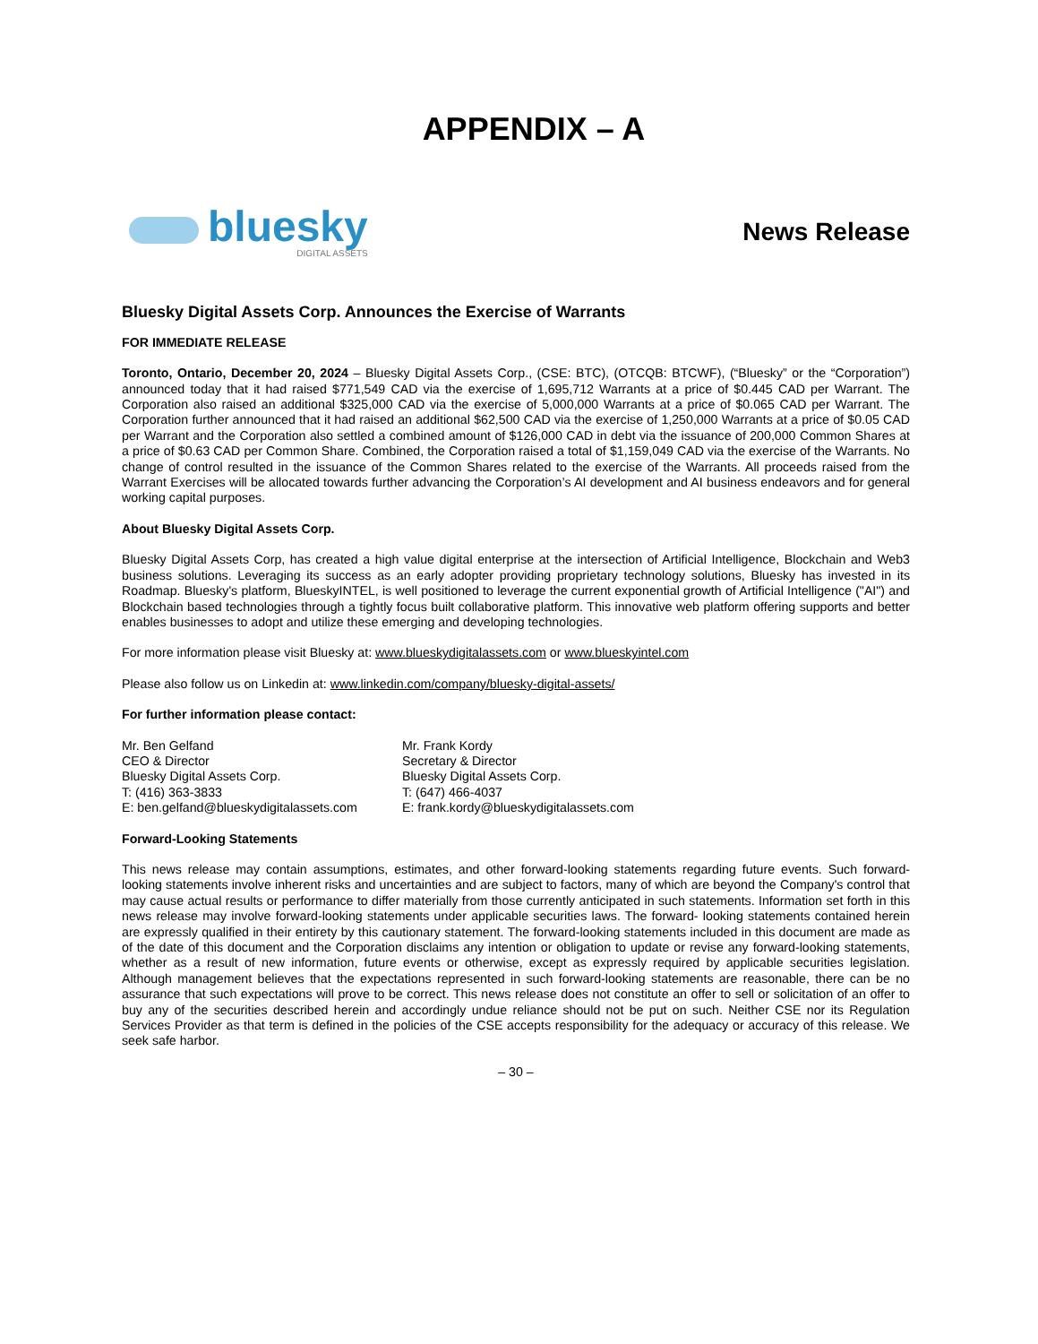APPENDIX – A
bluesky
DIGITAL ASSETS
News Release
Bluesky Digital Assets Corp. Announces the Exercise of Warrants
FOR IMMEDIATE RELEASE
Toronto, Ontario, December 20, 2024 – Bluesky Digital Assets Corp., (CSE: BTC), (OTCQB: BTCWF), (“Bluesky” or the “Corporation”) announced today that it had raised $771,549 CAD via the exercise of 1,695,712 Warrants at a price of $0.445 CAD per Warrant. The Corporation also raised an additional $325,000 CAD via the exercise of 5,000,000 Warrants at a price of $0.065 CAD per Warrant. The Corporation further announced that it had raised an additional $62,500 CAD via the exercise of 1,250,000 Warrants at a price of $0.05 CAD per Warrant and the Corporation also settled a combined amount of $126,000 CAD in debt via the issuance of 200,000 Common Shares at a price of $0.63 CAD per Common Share. Combined, the Corporation raised a total of $1,159,049 CAD via the exercise of the Warrants. No change of control resulted in the issuance of the Common Shares related to the exercise of the Warrants. All proceeds raised from the Warrant Exercises will be allocated towards further advancing the Corporation’s AI development and AI business endeavors and for general working capital purposes.
About Bluesky Digital Assets Corp.
Bluesky Digital Assets Corp, has created a high value digital enterprise at the intersection of Artificial Intelligence, Blockchain and Web3 business solutions. Leveraging its success as an early adopter providing proprietary technology solutions, Bluesky has invested in its Roadmap. Bluesky's platform, BlueskyINTEL, is well positioned to leverage the current exponential growth of Artificial Intelligence ("AI") and Blockchain based technologies through a tightly focus built collaborative platform. This innovative web platform offering supports and better enables businesses to adopt and utilize these emerging and developing technologies.
For more information please visit Bluesky at: www.blueskydigitalassets.com or www.blueskyintel.com
Please also follow us on Linkedin at: www.linkedin.com/company/bluesky-digital-assets/
For further information please contact:
Mr. Ben Gelfand
CEO & Director
Bluesky Digital Assets Corp.
T: (416) 363-3833
E: ben.gelfand@blueskydigitalassets.com
Mr. Frank Kordy
Secretary & Director
Bluesky Digital Assets Corp.
T: (647) 466-4037
E: frank.kordy@blueskydigitalassets.com
Forward-Looking Statements
This news release may contain assumptions, estimates, and other forward-looking statements regarding future events. Such forward-looking statements involve inherent risks and uncertainties and are subject to factors, many of which are beyond the Company's control that may cause actual results or performance to differ materially from those currently anticipated in such statements. Information set forth in this news release may involve forward-looking statements under applicable securities laws. The forward- looking statements contained herein are expressly qualified in their entirety by this cautionary statement. The forward-looking statements included in this document are made as of the date of this document and the Corporation disclaims any intention or obligation to update or revise any forward-looking statements, whether as a result of new information, future events or otherwise, except as expressly required by applicable securities legislation. Although management believes that the expectations represented in such forward-looking statements are reasonable, there can be no assurance that such expectations will prove to be correct. This news release does not constitute an offer to sell or solicitation of an offer to buy any of the securities described herein and accordingly undue reliance should not be put on such. Neither CSE nor its Regulation Services Provider as that term is defined in the policies of the CSE accepts responsibility for the adequacy or accuracy of this release. We seek safe harbor.
– 30 –